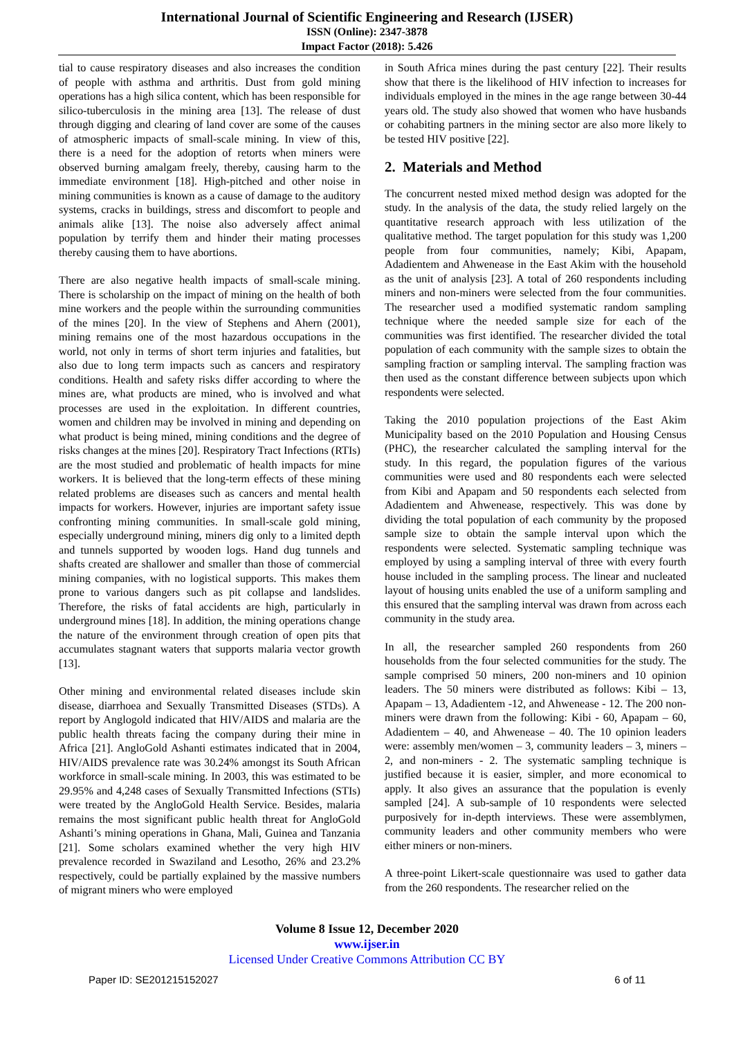International Journal of Scientific Engineering and Research (IJSER)
ISSN (Online): 2347-3878
Impact Factor (2018): 5.426
tial to cause respiratory diseases and also increases the condition of people with asthma and arthritis. Dust from gold mining operations has a high silica content, which has been responsible for silico-tuberculosis in the mining area [13]. The release of dust through digging and clearing of land cover are some of the causes of atmospheric impacts of small-scale mining. In view of this, there is a need for the adoption of retorts when miners were observed burning amalgam freely, thereby, causing harm to the immediate environment [18]. High-pitched and other noise in mining communities is known as a cause of damage to the auditory systems, cracks in buildings, stress and discomfort to people and animals alike [13]. The noise also adversely affect animal population by terrify them and hinder their mating processes thereby causing them to have abortions.
There are also negative health impacts of small-scale mining. There is scholarship on the impact of mining on the health of both mine workers and the people within the surrounding communities of the mines [20]. In the view of Stephens and Ahern (2001), mining remains one of the most hazardous occupations in the world, not only in terms of short term injuries and fatalities, but also due to long term impacts such as cancers and respiratory conditions. Health and safety risks differ according to where the mines are, what products are mined, who is involved and what processes are used in the exploitation. In different countries, women and children may be involved in mining and depending on what product is being mined, mining conditions and the degree of risks changes at the mines [20]. Respiratory Tract Infections (RTIs) are the most studied and problematic of health impacts for mine workers. It is believed that the long-term effects of these mining related problems are diseases such as cancers and mental health impacts for workers. However, injuries are important safety issue confronting mining communities. In small-scale gold mining, especially underground mining, miners dig only to a limited depth and tunnels supported by wooden logs. Hand dug tunnels and shafts created are shallower and smaller than those of commercial mining companies, with no logistical supports. This makes them prone to various dangers such as pit collapse and landslides. Therefore, the risks of fatal accidents are high, particularly in underground mines [18]. In addition, the mining operations change the nature of the environment through creation of open pits that accumulates stagnant waters that supports malaria vector growth [13].
Other mining and environmental related diseases include skin disease, diarrhoea and Sexually Transmitted Diseases (STDs). A report by Anglogold indicated that HIV/AIDS and malaria are the public health threats facing the company during their mine in Africa [21]. AngloGold Ashanti estimates indicated that in 2004, HIV/AIDS prevalence rate was 30.24% amongst its South African workforce in small-scale mining. In 2003, this was estimated to be 29.95% and 4,248 cases of Sexually Transmitted Infections (STIs) were treated by the AngloGold Health Service. Besides, malaria remains the most significant public health threat for AngloGold Ashanti’s mining operations in Ghana, Mali, Guinea and Tanzania [21]. Some scholars examined whether the very high HIV prevalence recorded in Swaziland and Lesotho, 26% and 23.2% respectively, could be partially explained by the massive numbers of migrant miners who were employed
in South Africa mines during the past century [22]. Their results show that there is the likelihood of HIV infection to increases for individuals employed in the mines in the age range between 30-44 years old. The study also showed that women who have husbands or cohabiting partners in the mining sector are also more likely to be tested HIV positive [22].
2. Materials and Method
The concurrent nested mixed method design was adopted for the study. In the analysis of the data, the study relied largely on the quantitative research approach with less utilization of the qualitative method. The target population for this study was 1,200 people from four communities, namely; Kibi, Apapam, Adadientem and Ahwenease in the East Akim with the household as the unit of analysis [23]. A total of 260 respondents including miners and non-miners were selected from the four communities. The researcher used a modified systematic random sampling technique where the needed sample size for each of the communities was first identified. The researcher divided the total population of each community with the sample sizes to obtain the sampling fraction or sampling interval. The sampling fraction was then used as the constant difference between subjects upon which respondents were selected.
Taking the 2010 population projections of the East Akim Municipality based on the 2010 Population and Housing Census (PHC), the researcher calculated the sampling interval for the study. In this regard, the population figures of the various communities were used and 80 respondents each were selected from Kibi and Apapam and 50 respondents each selected from Adadientem and Ahwenease, respectively. This was done by dividing the total population of each community by the proposed sample size to obtain the sample interval upon which the respondents were selected. Systematic sampling technique was employed by using a sampling interval of three with every fourth house included in the sampling process. The linear and nucleated layout of housing units enabled the use of a uniform sampling and this ensured that the sampling interval was drawn from across each community in the study area.
In all, the researcher sampled 260 respondents from 260 households from the four selected communities for the study. The sample comprised 50 miners, 200 non-miners and 10 opinion leaders. The 50 miners were distributed as follows: Kibi – 13, Apapam – 13, Adadientem -12, and Ahwenease - 12. The 200 non-miners were drawn from the following: Kibi - 60, Apapam – 60, Adadientem – 40, and Ahwenease – 40. The 10 opinion leaders were: assembly men/women – 3, community leaders – 3, miners – 2, and non-miners - 2. The systematic sampling technique is justified because it is easier, simpler, and more economical to apply. It also gives an assurance that the population is evenly sampled [24]. A sub-sample of 10 respondents were selected purposively for in-depth interviews. These were assemblymen, community leaders and other community members who were either miners or non-miners.
A three-point Likert-scale questionnaire was used to gather data from the 260 respondents. The researcher relied on the
Volume 8 Issue 12, December 2020
www.ijser.in
Licensed Under Creative Commons Attribution CC BY
Paper ID: SE201215152027 6 of 11